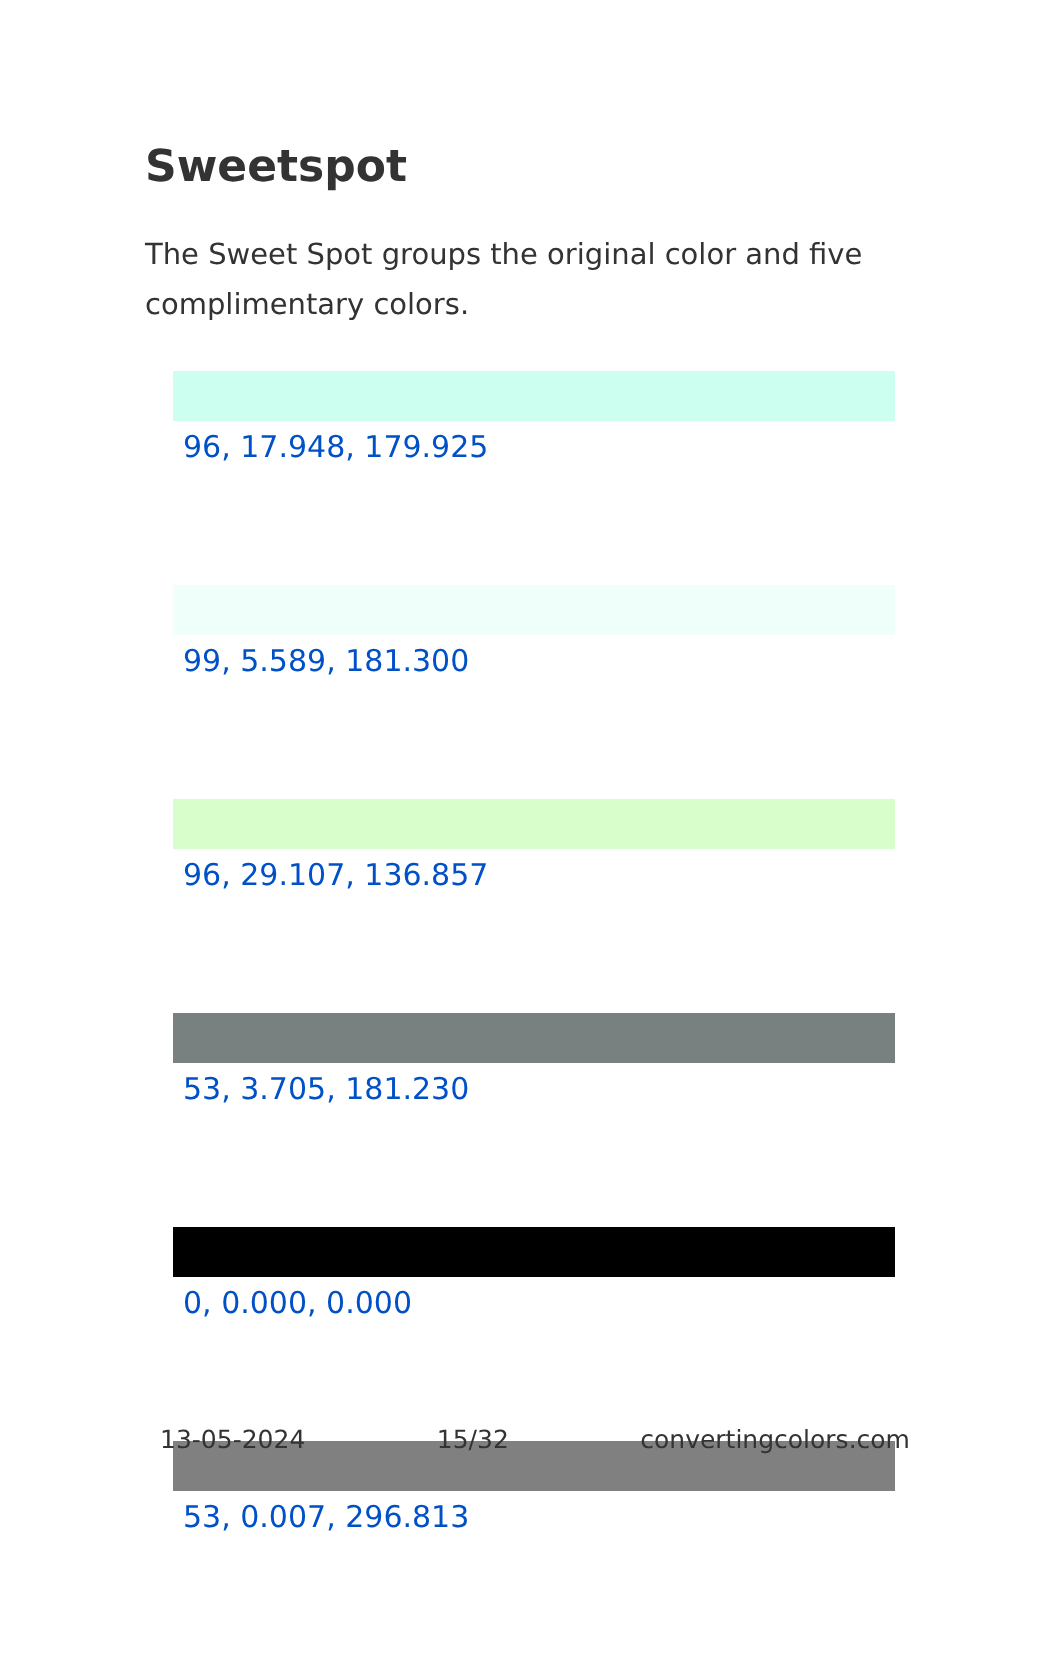Sweetspot
The Sweet Spot groups the original color and five complimentary colors.
96, 17.948, 179.925
99, 5.589, 181.300
96, 29.107, 136.857
53, 3.705, 181.230
0, 0.000, 0.000
53, 0.007, 296.813
13-05-2024 15/32 convertingcolors.com